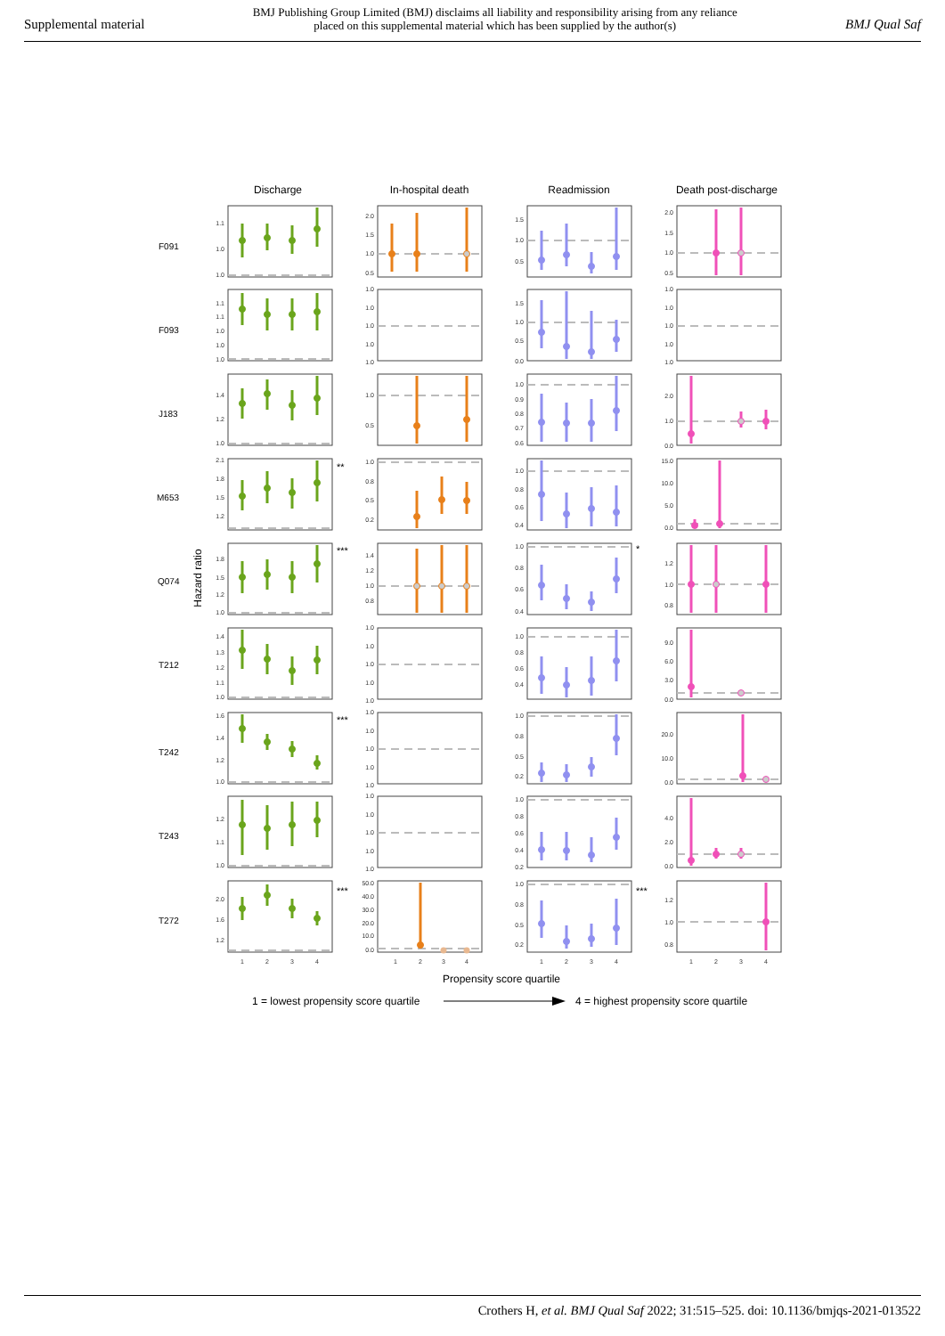Supplemental material
BMJ Publishing Group Limited (BMJ) disclaims all liability and responsibility arising from any reliance
placed on this supplemental material which has been supplied by the author(s)
BMJ Qual Saf
Discharge
In-hospital death
Readmission
Death post-discharge
F091
F093
J183
M653
Q074
T212
T242
T243
T272
Hazard ratio
**
***
*
***
***
***
1.1
1.0
1.0
1.1
1.1
1.0
1.0
1.0
1.4
1.2
1.0
2.1
1.8
1.5
1.2
1.8
1.5
1.2
1.0
1.4
1.3
1.2
1.1
1.0
1.6
1.4
1.2
1.0
1.2
1.1
1.0
2.0
1.6
1.2
1
2
3
4
2.0
1.5
1.0
0.5
1.0
1.0
1.0
1.0
1.0
1.0
0.5
1.0
0.8
0.5
0.2
1.4
1.2
1.0
0.8
1.0
1.0
1.0
1.0
1.0
1.0
1.0
1.0
1.0
1.0
1.0
1.0
1.0
1.0
1.0
50.0
40.0
30.0
20.0
10.0
0.0
1
2
3
4
1.5
1.0
0.5
1.5
1.0
0.5
0.0
1.0
0.9
0.8
0.7
0.6
1.0
0.8
0.6
0.4
1.0
0.8
0.6
0.4
1.0
0.8
0.6
0.4
1.0
0.8
0.5
0.2
1.0
0.8
0.6
0.4
0.2
1.0
0.8
0.5
0.2
1
2
3
4
2.0
1.5
1.0
0.5
1.0
1.0
1.0
1.0
1.0
2.0
1.0
0.0
15.0
10.0
5.0
0.0
1.2
1.0
0.8
9.0
6.0
3.0
0.0
20.0
10.0
0.0
4.0
2.0
0.0
1.2
1.0
0.8
1
2
3
4
Propensity score quartile
1 = lowest propensity score quartile
4 = highest propensity score quartile
Crothers H, et al. BMJ Qual Saf 2022; 31:515–525. doi: 10.1136/bmjqs-2021-013522